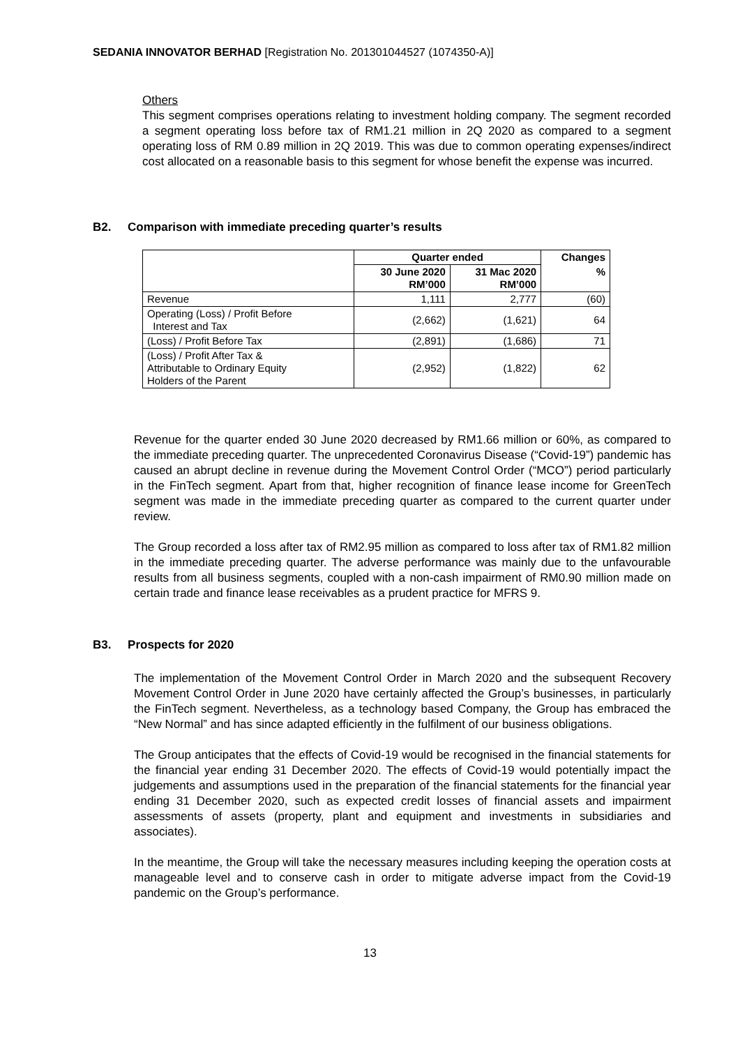SEDANIA INNOVATOR BERHAD [Registration No. 201301044527 (1074350-A)]
Others
This segment comprises operations relating to investment holding company. The segment recorded a segment operating loss before tax of RM1.21 million in 2Q 2020 as compared to a segment operating loss of RM 0.89 million in 2Q 2019. This was due to common operating expenses/indirect cost allocated on a reasonable basis to this segment for whose benefit the expense was incurred.
B2. Comparison with immediate preceding quarter’s results
| | Quarter ended | | Changes |
| --- | --- | --- | --- |
| | 30 June 2020 RM’000 | 31 Mac 2020 RM’000 | % |
| Revenue | 1,111 | 2,777 | (60) |
| Operating (Loss) / Profit Before Interest and Tax | (2,662) | (1,621) | 64 |
| (Loss) / Profit Before Tax | (2,891) | (1,686) | 71 |
| (Loss) / Profit After Tax & Attributable to Ordinary Equity Holders of the Parent | (2,952) | (1,822) | 62 |
Revenue for the quarter ended 30 June 2020 decreased by RM1.66 million or 60%, as compared to the immediate preceding quarter. The unprecedented Coronavirus Disease (“Covid-19”) pandemic has caused an abrupt decline in revenue during the Movement Control Order (“MCO”) period particularly in the FinTech segment. Apart from that, higher recognition of finance lease income for GreenTech segment was made in the immediate preceding quarter as compared to the current quarter under review.
The Group recorded a loss after tax of RM2.95 million as compared to loss after tax of RM1.82 million in the immediate preceding quarter. The adverse performance was mainly due to the unfavourable results from all business segments, coupled with a non-cash impairment of RM0.90 million made on certain trade and finance lease receivables as a prudent practice for MFRS 9.
B3. Prospects for 2020
The implementation of the Movement Control Order in March 2020 and the subsequent Recovery Movement Control Order in June 2020 have certainly affected the Group’s businesses, in particularly the FinTech segment. Nevertheless, as a technology based Company, the Group has embraced the “New Normal” and has since adapted efficiently in the fulfilment of our business obligations.
The Group anticipates that the effects of Covid-19 would be recognised in the financial statements for the financial year ending 31 December 2020. The effects of Covid-19 would potentially impact the judgements and assumptions used in the preparation of the financial statements for the financial year ending 31 December 2020, such as expected credit losses of financial assets and impairment assessments of assets (property, plant and equipment and investments in subsidiaries and associates).
In the meantime, the Group will take the necessary measures including keeping the operation costs at manageable level and to conserve cash in order to mitigate adverse impact from the Covid-19 pandemic on the Group’s performance.
13